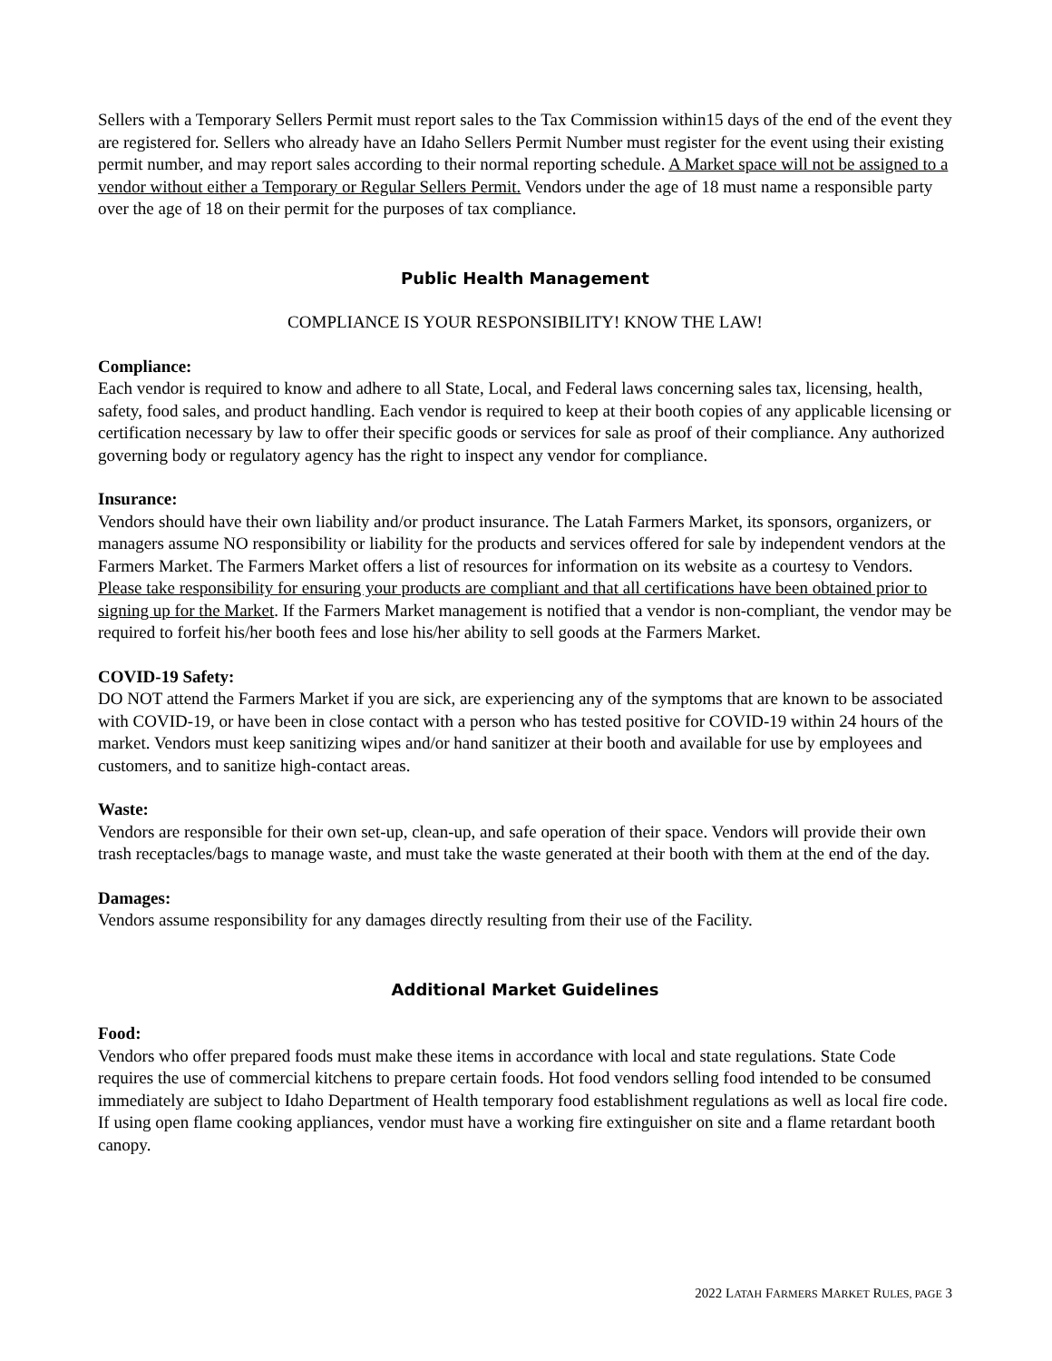Sellers with a Temporary Sellers Permit must report sales to the Tax Commission within15 days of the end of the event they are registered for. Sellers who already have an Idaho Sellers Permit Number must register for the event using their existing permit number, and may report sales according to their normal reporting schedule. A Market space will not be assigned to a vendor without either a Temporary or Regular Sellers Permit. Vendors under the age of 18 must name a responsible party over the age of 18 on their permit for the purposes of tax compliance.
Public Health Management
COMPLIANCE IS YOUR RESPONSIBILITY! KNOW THE LAW!
Compliance:
Each vendor is required to know and adhere to all State, Local, and Federal laws concerning sales tax, licensing, health, safety, food sales, and product handling. Each vendor is required to keep at their booth copies of any applicable licensing or certification necessary by law to offer their specific goods or services for sale as proof of their compliance. Any authorized governing body or regulatory agency has the right to inspect any vendor for compliance.
Insurance:
Vendors should have their own liability and/or product insurance. The Latah Farmers Market, its sponsors, organizers, or managers assume NO responsibility or liability for the products and services offered for sale by independent vendors at the Farmers Market. The Farmers Market offers a list of resources for information on its website as a courtesy to Vendors. Please take responsibility for ensuring your products are compliant and that all certifications have been obtained prior to signing up for the Market. If the Farmers Market management is notified that a vendor is non-compliant, the vendor may be required to forfeit his/her booth fees and lose his/her ability to sell goods at the Farmers Market.
COVID-19 Safety:
DO NOT attend the Farmers Market if you are sick, are experiencing any of the symptoms that are known to be associated with COVID-19, or have been in close contact with a person who has tested positive for COVID-19 within 24 hours of the market. Vendors must keep sanitizing wipes and/or hand sanitizer at their booth and available for use by employees and customers, and to sanitize high-contact areas.
Waste:
Vendors are responsible for their own set-up, clean-up, and safe operation of their space. Vendors will provide their own trash receptacles/bags to manage waste, and must take the waste generated at their booth with them at the end of the day.
Damages:
Vendors assume responsibility for any damages directly resulting from their use of the Facility.
Additional Market Guidelines
Food:
Vendors who offer prepared foods must make these items in accordance with local and state regulations. State Code requires the use of commercial kitchens to prepare certain foods. Hot food vendors selling food intended to be consumed immediately are subject to Idaho Department of Health temporary food establishment regulations as well as local fire code. If using open flame cooking appliances, vendor must have a working fire extinguisher on site and a flame retardant booth canopy.
2022 LATAH FARMERS MARKET RULES, PAGE 3